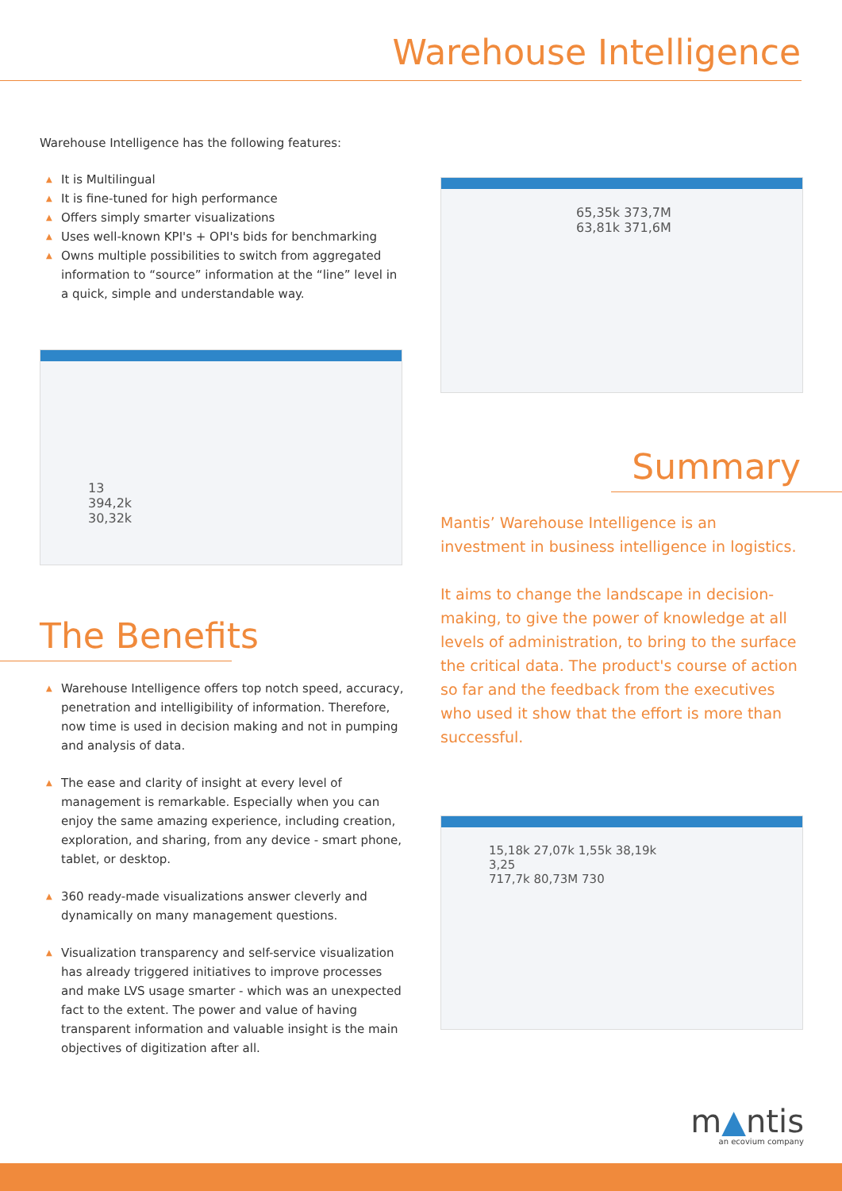Warehouse Intelligence
Warehouse Intelligence has the following features:
▲ It is Multilingual
▲ It is fine-tuned for high performance
▲ Offers simply smarter visualizations
▲ Uses well-known KPI's + OPI's bids for benchmarking
▲ Owns multiple possibilities to switch from aggregated information to “source” information at the “line” level in a quick, simple and understandable way.
13
394,2k
30,32k
65,35k 373,7M
63,81k 371,6M
The Benefits
▲ Warehouse Intelligence offers top notch speed, accuracy, penetration and intelligibility of information. Therefore, now time is used in decision making and not in pumping and analysis of data.
▲ The ease and clarity of insight at every level of management is remarkable. Especially when you can enjoy the same amazing experience, including creation, exploration, and sharing, from any device - smart phone, tablet, or desktop.
▲ 360 ready-made visualizations answer cleverly and dynamically on many management questions.
▲ Visualization transparency and self-service visualization has already triggered initiatives to improve processes and make LVS usage smarter - which was an unexpected fact to the extent. The power and value of having transparent information and valuable insight is the main objectives of digitization after all.
Summary
Mantis’ Warehouse Intelligence is an investment in business intelligence in logistics.
It aims to change the landscape in decision-making, to give the power of knowledge at all levels of administration, to bring to the surface the critical data. The product's course of action so far and the feedback from the executives who used it show that the effort is more than successful.
15,18k 27,07k 1,55k 38,19k
3,25
717,7k 80,73M 730
m▲ntis
an ecovium company